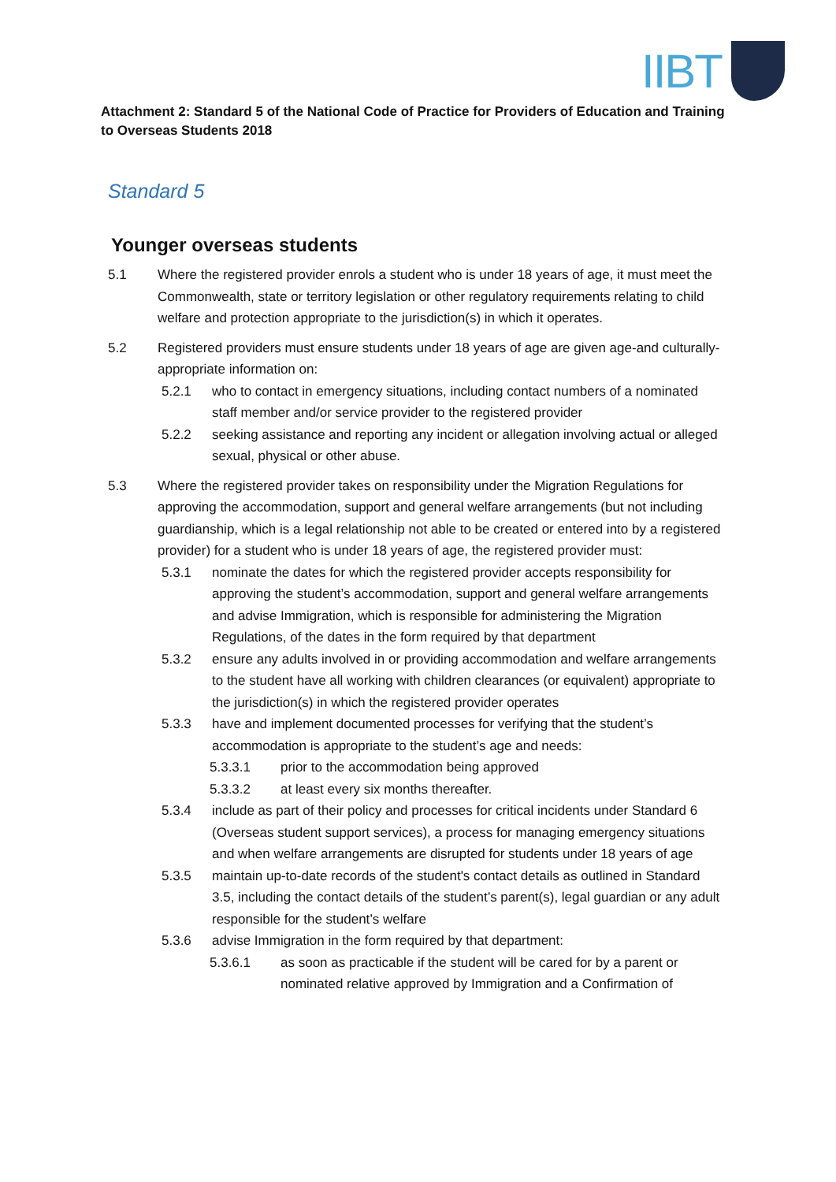IIBT
Attachment 2: Standard 5 of the National Code of Practice for Providers of Education and Training to Overseas Students 2018
Standard 5
Younger overseas students
5.1 Where the registered provider enrols a student who is under 18 years of age, it must meet the Commonwealth, state or territory legislation or other regulatory requirements relating to child welfare and protection appropriate to the jurisdiction(s) in which it operates.
5.2 Registered providers must ensure students under 18 years of age are given age-and culturally-appropriate information on:
5.2.1 who to contact in emergency situations, including contact numbers of a nominated staff member and/or service provider to the registered provider
5.2.2 seeking assistance and reporting any incident or allegation involving actual or alleged sexual, physical or other abuse.
5.3 Where the registered provider takes on responsibility under the Migration Regulations for approving the accommodation, support and general welfare arrangements (but not including guardianship, which is a legal relationship not able to be created or entered into by a registered provider) for a student who is under 18 years of age, the registered provider must:
5.3.1 nominate the dates for which the registered provider accepts responsibility for approving the student’s accommodation, support and general welfare arrangements and advise Immigration, which is responsible for administering the Migration Regulations, of the dates in the form required by that department
5.3.2 ensure any adults involved in or providing accommodation and welfare arrangements to the student have all working with children clearances (or equivalent) appropriate to the jurisdiction(s) in which the registered provider operates
5.3.3 have and implement documented processes for verifying that the student’s accommodation is appropriate to the student’s age and needs:
5.3.3.1 prior to the accommodation being approved
5.3.3.2 at least every six months thereafter.
5.3.4 include as part of their policy and processes for critical incidents under Standard 6 (Overseas student support services), a process for managing emergency situations and when welfare arrangements are disrupted for students under 18 years of age
5.3.5 maintain up-to-date records of the student's contact details as outlined in Standard 3.5, including the contact details of the student’s parent(s), legal guardian or any adult responsible for the student’s welfare
5.3.6 advise Immigration in the form required by that department:
5.3.6.1 as soon as practicable if the student will be cared for by a parent or nominated relative approved by Immigration and a Confirmation of